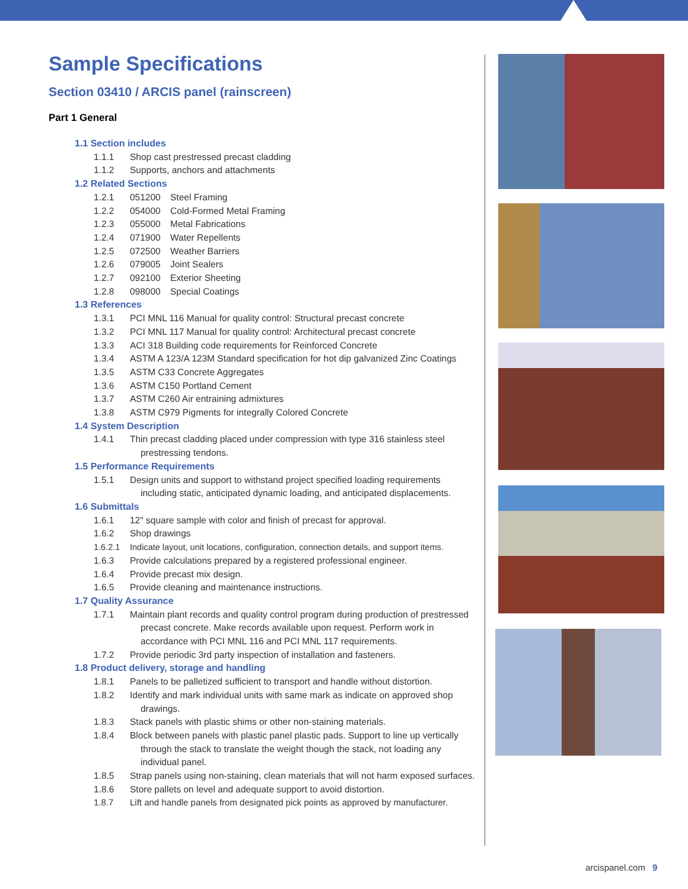Sample Specifications
Section 03410 / ARCIS panel (rainscreen)
Part 1 General
1.1 Section includes
1.1.1 Shop cast prestressed precast cladding
1.1.2 Supports, anchors and attachments
1.2 Related Sections
1.2.1 051200 Steel Framing
1.2.2 054000 Cold-Formed Metal Framing
1.2.3 055000 Metal Fabrications
1.2.4 071900 Water Repellents
1.2.5 072500 Weather Barriers
1.2.6 079005 Joint Sealers
1.2.7 092100 Exterior Sheeting
1.2.8 098000 Special Coatings
1.3 References
1.3.1 PCI MNL 116 Manual for quality control: Structural precast concrete
1.3.2 PCI MNL 117 Manual for quality control: Architectural precast concrete
1.3.3 ACI 318 Building code requirements for Reinforced Concrete
1.3.4 ASTM A 123/A 123M Standard specification for hot dip galvanized Zinc Coatings
1.3.5 ASTM C33 Concrete Aggregates
1.3.6 ASTM C150 Portland Cement
1.3.7 ASTM C260 Air entraining admixtures
1.3.8 ASTM C979 Pigments for integrally Colored Concrete
1.4 System Description
1.4.1 Thin precast cladding placed under compression with type 316 stainless steel prestressing tendons.
1.5 Performance Requirements
1.5.1 Design units and support to withstand project specified loading requirements including static, anticipated dynamic loading, and anticipated displacements.
1.6 Submittals
1.6.1 12" square sample with color and finish of precast for approval.
1.6.2 Shop drawings
1.6.2.1 Indicate layout, unit locations, configuration, connection details, and support items.
1.6.3 Provide calculations prepared by a registered professional engineer.
1.6.4 Provide precast mix design.
1.6.5 Provide cleaning and maintenance instructions.
1.7 Quality Assurance
1.7.1 Maintain plant records and quality control program during production of prestressed precast concrete. Make records available upon request. Perform work in accordance with PCI MNL 116 and PCI MNL 117 requirements.
1.7.2 Provide periodic 3rd party inspection of installation and fasteners.
1.8 Product delivery, storage and handling
1.8.1 Panels to be palletized sufficient to transport and handle without distortion.
1.8.2 Identify and mark individual units with same mark as indicate on approved shop drawings.
1.8.3 Stack panels with plastic shims or other non-staining materials.
1.8.4 Block between panels with plastic panel plastic pads. Support to line up vertically through the stack to translate the weight though the stack, not loading any individual panel.
1.8.5 Strap panels using non-staining, clean materials that will not harm exposed surfaces.
1.8.6 Store pallets on level and adequate support to avoid distortion.
1.8.7 Lift and handle panels from designated pick points as approved by manufacturer.
arcispanel.com 9